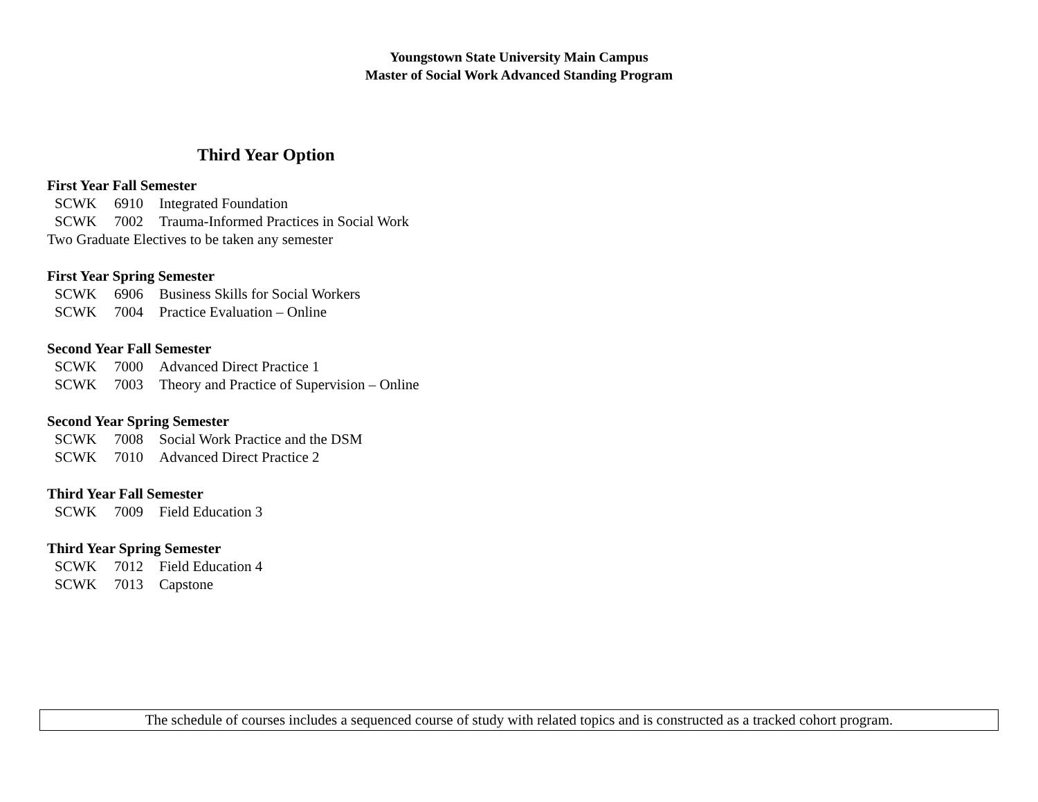Youngstown State University Main Campus
Master of Social Work Advanced Standing Program
Third Year Option
First Year Fall Semester
SCWK 6910 Integrated Foundation
SCWK 7002 Trauma-Informed Practices in Social Work
Two Graduate Electives to be taken any semester
First Year Spring Semester
SCWK 6906 Business Skills for Social Workers
SCWK 7004 Practice Evaluation – Online
Second Year Fall Semester
SCWK 7000 Advanced Direct Practice 1
SCWK 7003 Theory and Practice of Supervision – Online
Second Year Spring Semester
SCWK 7008 Social Work Practice and the DSM
SCWK 7010 Advanced Direct Practice 2
Third Year Fall Semester
SCWK 7009 Field Education 3
Third Year Spring Semester
SCWK 7012 Field Education 4
SCWK 7013 Capstone
The schedule of courses includes a sequenced course of study with related topics and is constructed as a tracked cohort program.